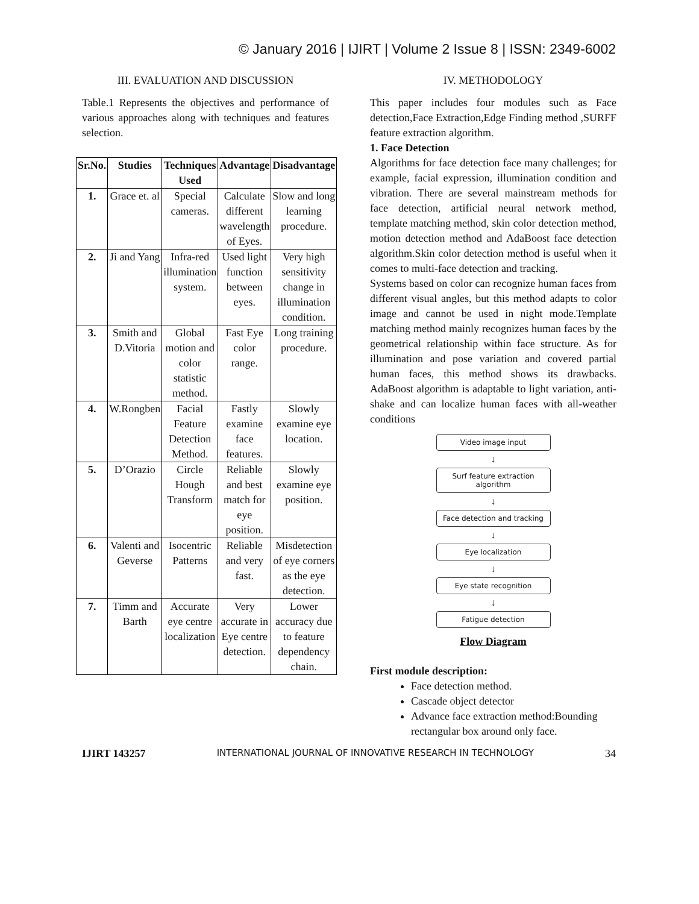© January 2016 | IJIRT | Volume 2 Issue 8 | ISSN: 2349-6002
III. EVALUATION AND DISCUSSION
Table.1 Represents the objectives and performance of various approaches along with techniques and features selection.
| Sr.No. | Studies | Techniques Used | Advantage | Disadvantage |
| --- | --- | --- | --- | --- |
| 1. | Grace et. al | Special cameras. | Calculate different wavelength of Eyes. | Slow and long learning procedure. |
| 2. | Ji and Yang | Infra-red illumination system. | Used light function between eyes. | Very high sensitivity change in illumination condition. |
| 3. | Smith and D.Vitoria | Global motion and color statistic method. | Fast Eye color range. | Long training procedure. |
| 4. | W.Rongben | Facial Feature Detection Method. | Fastly examine face features. | Slowly examine eye location. |
| 5. | D’Orazio | Circle Hough Transform | Reliable and best match for eye position. | Slowly examine eye position. |
| 6. | Valenti and Geverse | Isocentric Patterns | Reliable and very fast. | Misdetection of eye corners as the eye detection. |
| 7. | Timm and Barth | Accurate eye centre localization | Very accurate in Eye centre detection. | Lower accuracy due to feature dependency chain. |
IV. METHODOLOGY
This paper includes four modules such as Face detection,Face Extraction,Edge Finding method ,SURFF feature extraction algorithm.
1. Face Detection
Algorithms for face detection face many challenges; for example, facial expression, illumination condition and vibration. There are several mainstream methods for face detection, artificial neural network method, template matching method, skin color detection method, motion detection method and AdaBoost face detection algorithm.Skin color detection method is useful when it comes to multi-face detection and tracking.
Systems based on color can recognize human faces from different visual angles, but this method adapts to color image and cannot be used in night mode.Template matching method mainly recognizes human faces by the geometrical relationship within face structure. As for illumination and pose variation and covered partial human faces, this method shows its drawbacks. AdaBoost algorithm is adaptable to light variation, anti-shake and can localize human faces with all-weather conditions
Video image input
↓
Surf feature extraction algorithm
↓
Face detection and tracking
↓
Eye localization
↓
Eye state recognition
↓
Fatigue detection
Flow Diagram
First module description:
Face detection method.
Cascade object detector
Advance face extraction method:Bounding rectangular box around only face.
IJIRT 143257 INTERNATIONAL JOURNAL OF INNOVATIVE RESEARCH IN TECHNOLOGY 34